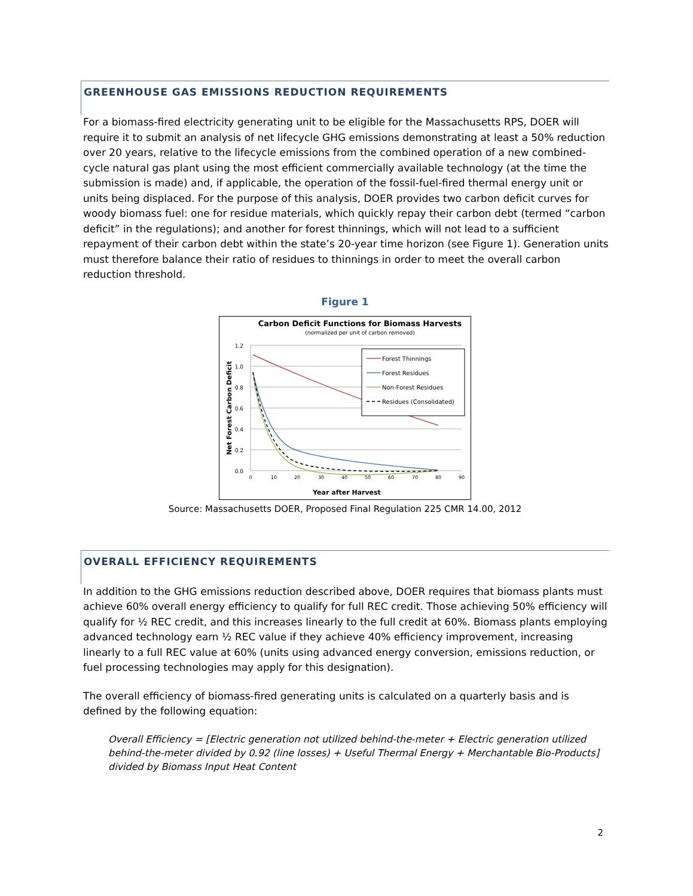GREENHOUSE GAS EMISSIONS REDUCTION REQUIREMENTS
For a biomass-fired electricity generating unit to be eligible for the Massachusetts RPS, DOER will require it to submit an analysis of net lifecycle GHG emissions demonstrating at least a 50% reduction over 20 years, relative to the lifecycle emissions from the combined operation of a new combined-cycle natural gas plant using the most efficient commercially available technology (at the time the submission is made) and, if applicable, the operation of the fossil-fuel-fired thermal energy unit or units being displaced. For the purpose of this analysis, DOER provides two carbon deficit curves for woody biomass fuel: one for residue materials, which quickly repay their carbon debt (termed “carbon deficit” in the regulations); and another for forest thinnings, which will not lead to a sufficient repayment of their carbon debt within the state’s 20-year time horizon (see Figure 1). Generation units must therefore balance their ratio of residues to thinnings in order to meet the overall carbon reduction threshold.
Figure 1
Carbon Deficit Functions for Biomass Harvests
(normalized per unit of carbon removed)
1.2
1.0
0.8
0.6
0.4
0.2
0.0
0
10
20
30
40
50
60
70
80
90
Year after Harvest
Net Forest Carbon Deficit
Forest Thinnings
Forest Residues
Non-Forest Residues
Residues (Consolidated)
Source: Massachusetts DOER, Proposed Final Regulation 225 CMR 14.00, 2012
OVERALL EFFICIENCY REQUIREMENTS
In addition to the GHG emissions reduction described above, DOER requires that biomass plants must achieve 60% overall energy efficiency to qualify for full REC credit. Those achieving 50% efficiency will qualify for ½ REC credit, and this increases linearly to the full credit at 60%. Biomass plants employing advanced technology earn ½ REC value if they achieve 40% efficiency improvement, increasing linearly to a full REC value at 60% (units using advanced energy conversion, emissions reduction, or fuel processing technologies may apply for this designation).
The overall efficiency of biomass-fired generating units is calculated on a quarterly basis and is defined by the following equation:
Overall Efficiency = [Electric generation not utilized behind-the-meter + Electric generation utilized behind-the-meter divided by 0.92 (line losses) + Useful Thermal Energy + Merchantable Bio-Products] divided by Biomass Input Heat Content
2